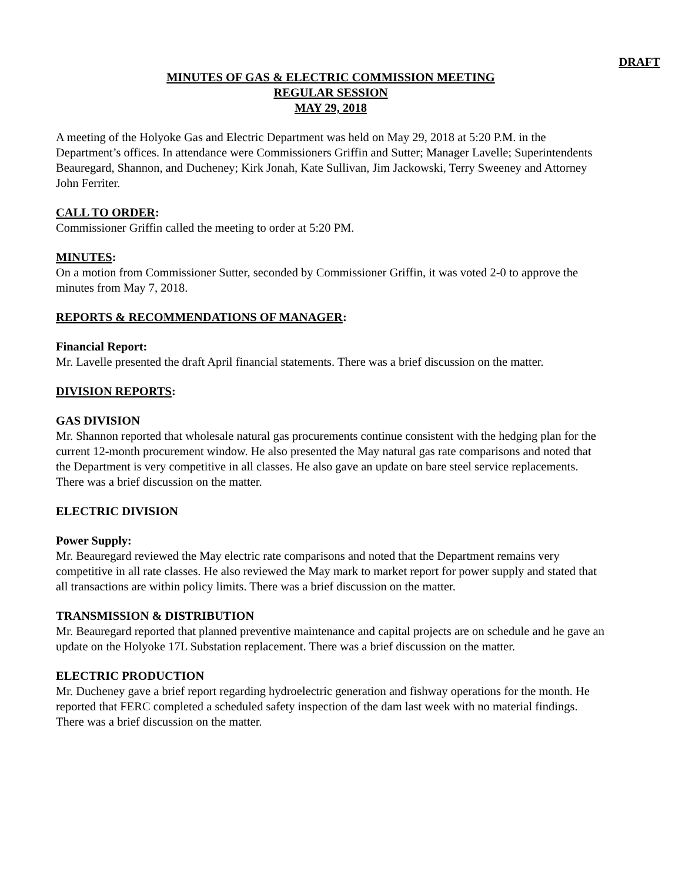DRAFT
MINUTES OF GAS & ELECTRIC COMMISSION MEETING
REGULAR SESSION
MAY 29, 2018
A meeting of the Holyoke Gas and Electric Department was held on May 29, 2018 at 5:20 P.M. in the Department’s offices. In attendance were Commissioners Griffin and Sutter; Manager Lavelle; Superintendents Beauregard, Shannon, and Ducheney; Kirk Jonah, Kate Sullivan, Jim Jackowski, Terry Sweeney and Attorney John Ferriter.
CALL TO ORDER:
Commissioner Griffin called the meeting to order at 5:20 PM.
MINUTES:
On a motion from Commissioner Sutter, seconded by Commissioner Griffin, it was voted 2-0 to approve the minutes from May 7, 2018.
REPORTS & RECOMMENDATIONS OF MANAGER:
Financial Report:
Mr. Lavelle presented the draft April financial statements. There was a brief discussion on the matter.
DIVISION REPORTS:
GAS DIVISION
Mr. Shannon reported that wholesale natural gas procurements continue consistent with the hedging plan for the current 12-month procurement window. He also presented the May natural gas rate comparisons and noted that the Department is very competitive in all classes. He also gave an update on bare steel service replacements. There was a brief discussion on the matter.
ELECTRIC DIVISION
Power Supply:
Mr. Beauregard reviewed the May electric rate comparisons and noted that the Department remains very competitive in all rate classes. He also reviewed the May mark to market report for power supply and stated that all transactions are within policy limits. There was a brief discussion on the matter.
TRANSMISSION & DISTRIBUTION
Mr. Beauregard reported that planned preventive maintenance and capital projects are on schedule and he gave an update on the Holyoke 17L Substation replacement. There was a brief discussion on the matter.
ELECTRIC PRODUCTION
Mr. Ducheney gave a brief report regarding hydroelectric generation and fishway operations for the month. He reported that FERC completed a scheduled safety inspection of the dam last week with no material findings. There was a brief discussion on the matter.